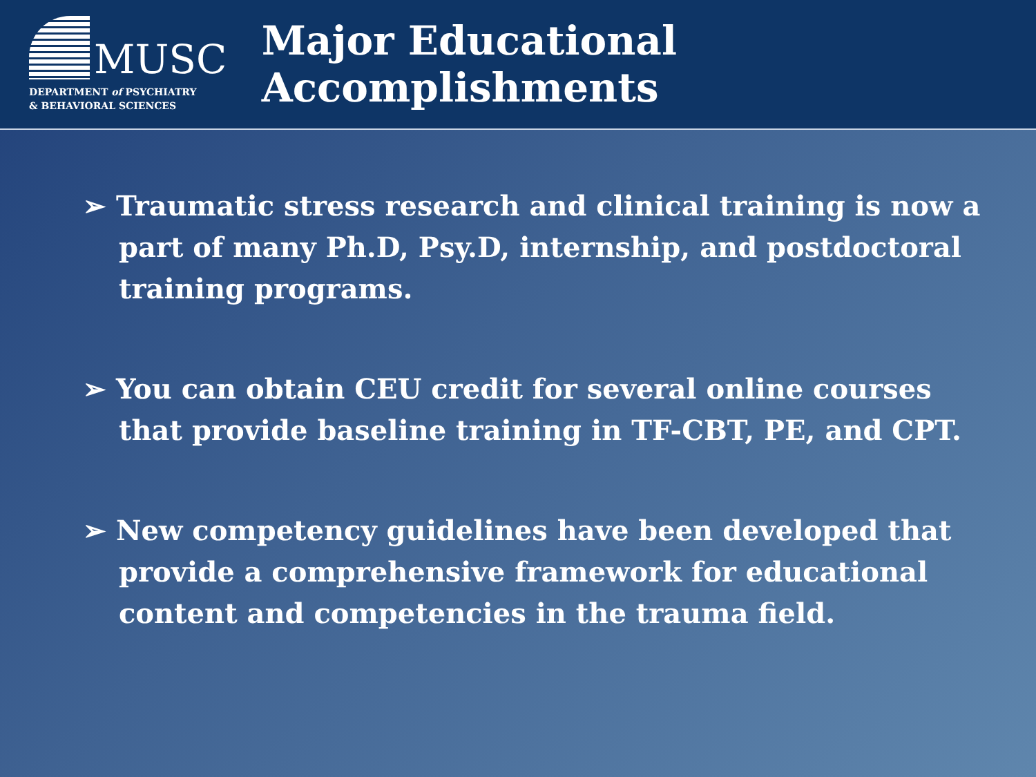MUSC
DEPARTMENT of PSYCHIATRY
& BEHAVIORAL SCIENCES
Major Educational Accomplishments
➢ Traumatic stress research and clinical training is now a part of many Ph.D, Psy.D, internship, and postdoctoral training programs.
➢ You can obtain CEU credit for several online courses that provide baseline training in TF-CBT, PE, and CPT.
➢ New competency guidelines have been developed that provide a comprehensive framework for educational content and competencies in the trauma field.